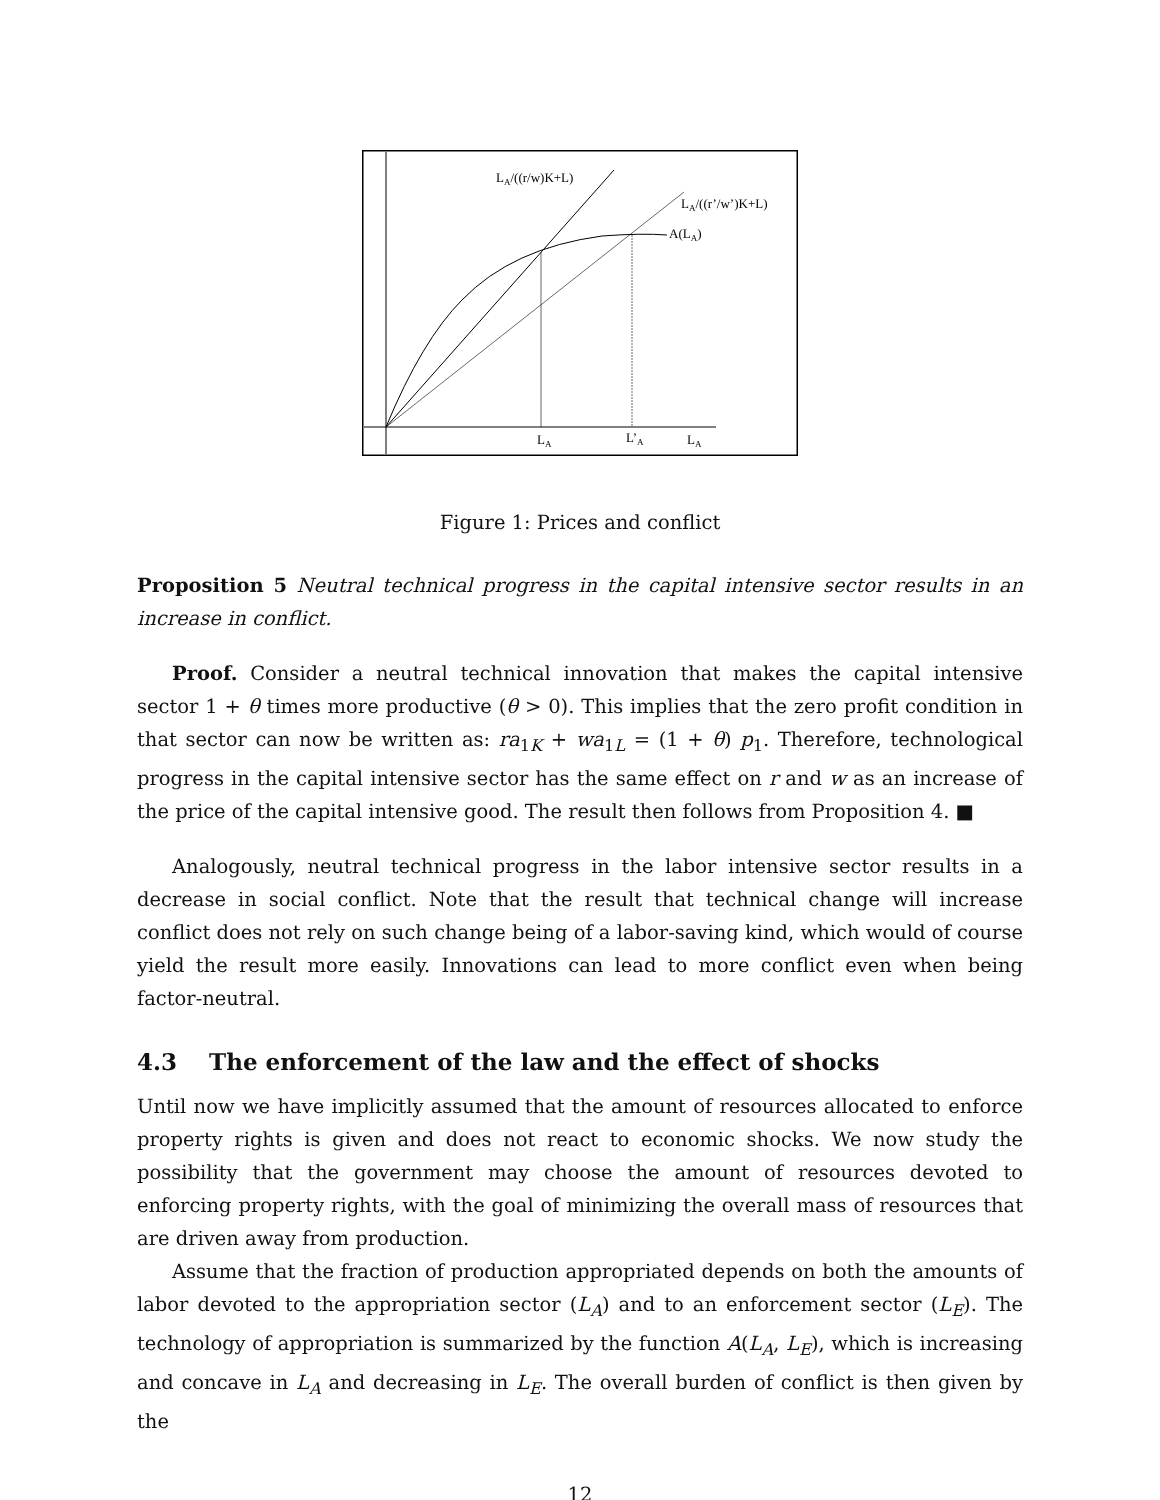LA/((r/w)K+L)
LA/((r’/w’)K+L)
A(LA)
LA
L’A
LA
Figure 1: Prices and conflict
Proposition 5 Neutral technical progress in the capital intensive sector results in an increase in conflict.
Proof. Consider a neutral technical innovation that makes the capital intensive sector 1 + θ times more productive (θ > 0). This implies that the zero profit condition in that sector can now be written as: ra<sub>1K</sub> + wa<sub>1L</sub> = (1 + θ) p<sub>1</sub>. Therefore, technological progress in the capital intensive sector has the same effect on r and w as an increase of the price of the capital intensive good. The result then follows from Proposition 4. ■
Analogously, neutral technical progress in the labor intensive sector results in a decrease in social conflict. Note that the result that technical change will increase conflict does not rely on such change being of a labor-saving kind, which would of course yield the result more easily. Innovations can lead to more conflict even when being factor-neutral.
4.3 The enforcement of the law and the effect of shocks
Until now we have implicitly assumed that the amount of resources allocated to enforce property rights is given and does not react to economic shocks. We now study the possibility that the government may choose the amount of resources devoted to enforcing property rights, with the goal of minimizing the overall mass of resources that are driven away from production.
Assume that the fraction of production appropriated depends on both the amounts of labor devoted to the appropriation sector (L<sub>A</sub>) and to an enforcement sector (L<sub>E</sub>). The technology of appropriation is summarized by the function A(L<sub>A</sub>, L<sub>E</sub>), which is increasing and concave in L<sub>A</sub> and decreasing in L<sub>E</sub>. The overall burden of conflict is then given by the
12